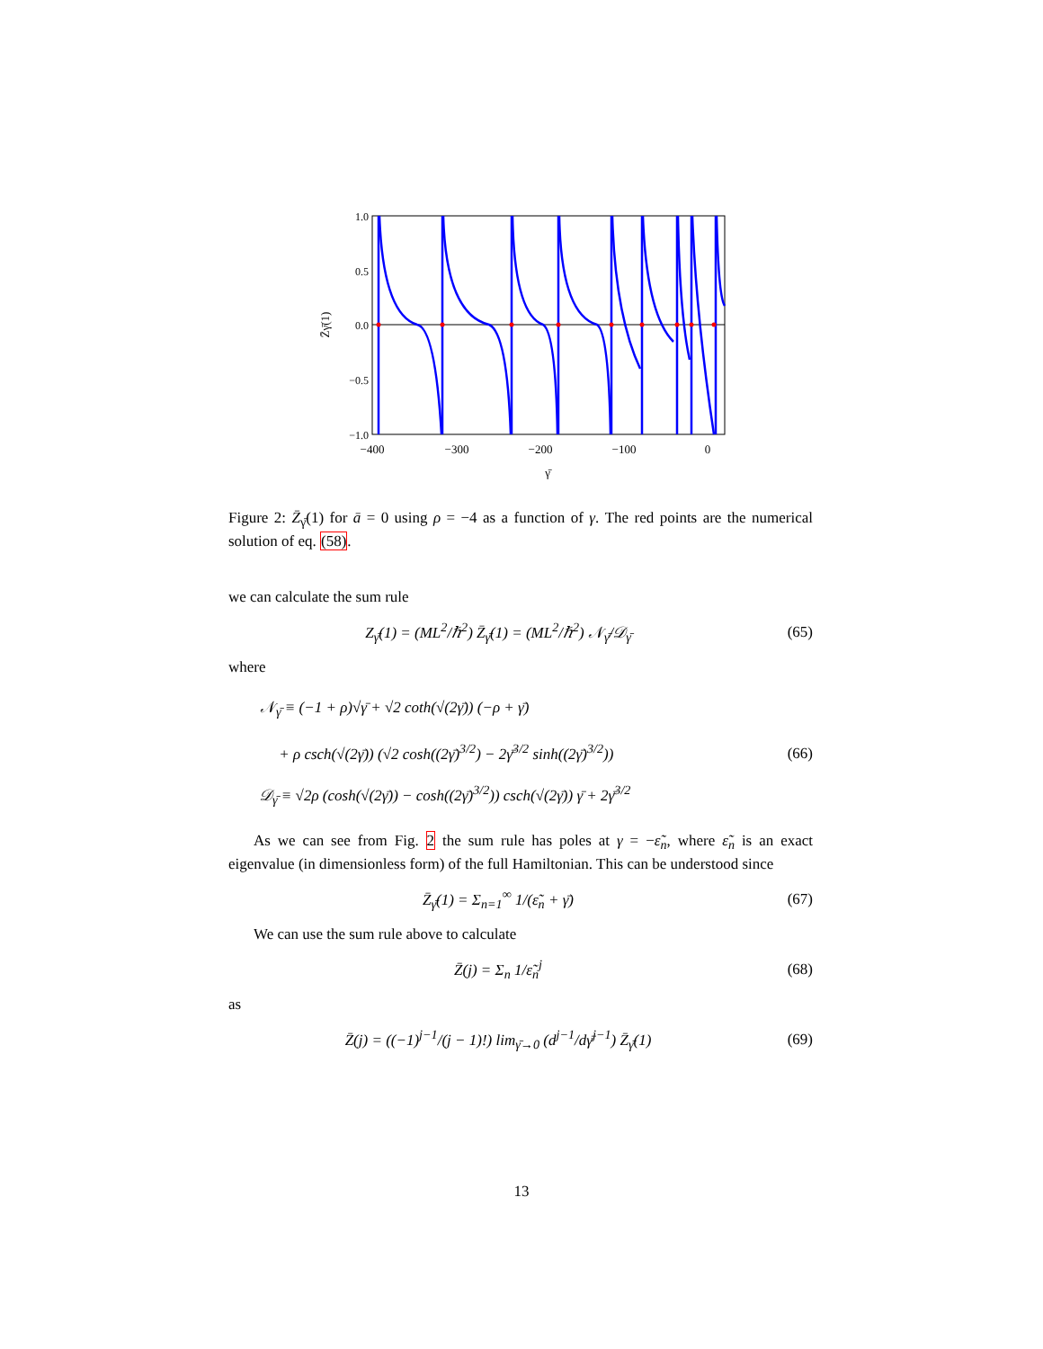1.0
0.5
0.0
−0.5
−1.0
−400
−300
−200
−100
0
γ̄
Z̄γ̄(1)
Figure 2: Z̄<sub>γ̄</sub>(1) for ā = 0 using ρ = −4 as a function of γ. The red points are the numerical solution of eq. (58).
we can calculate the sum rule
Z<sub>γ̄</sub>(1) = (ML<sup>2</sup>/ℏ<sup>2</sup>) Z̄<sub>γ̄</sub>(1) = (ML<sup>2</sup>/ℏ<sup>2</sup>) 𝒩<sub>γ̄</sub>/𝒟<sub>γ̄</sub>
(65)
where
𝒩<sub>γ̄</sub> ≡ (−1 + ρ)√γ̄ + √2 coth(√(2γ̄)) (−ρ + γ̄)
+ ρ csch(√(2γ̄)) (√2 cosh((2γ̄)<sup>3/2</sup>) − 2γ̄<sup>3/2</sup> sinh((2γ̄)<sup>3/2</sup>))
𝒟<sub>γ̄</sub> ≡ √2ρ (cosh(√(2γ̄)) − cosh((2γ̄)<sup>3/2</sup>)) csch(√(2γ̄)) γ̄ + 2γ̄<sup>3/2</sup>
(66)
As we can see from Fig. 2 the sum rule has poles at γ = −ε̃<sub>n</sub>, where ε̃<sub>n</sub> is an exact eigenvalue (in dimensionless form) of the full Hamiltonian. This can be understood since
Z̄<sub>γ̄</sub>(1) = Σ<sub>n=1</sub><sup>∞</sup> 1/(ε̃<sub>n</sub> + γ̄) (67)
We can use the sum rule above to calculate
Z̄(j) = Σ<sub>n</sub> 1/ε̃<sub>n</sub><sup>j</sup> (68)
as
Z̄(j) = ((−1)<sup>j−1</sup>/(j − 1)!) lim<sub>γ̄→0</sub> (d<sup>j−1</sup>/dγ̄<sup>j−1</sup>) Z̄<sub>γ̄</sub>(1)
(69)
13